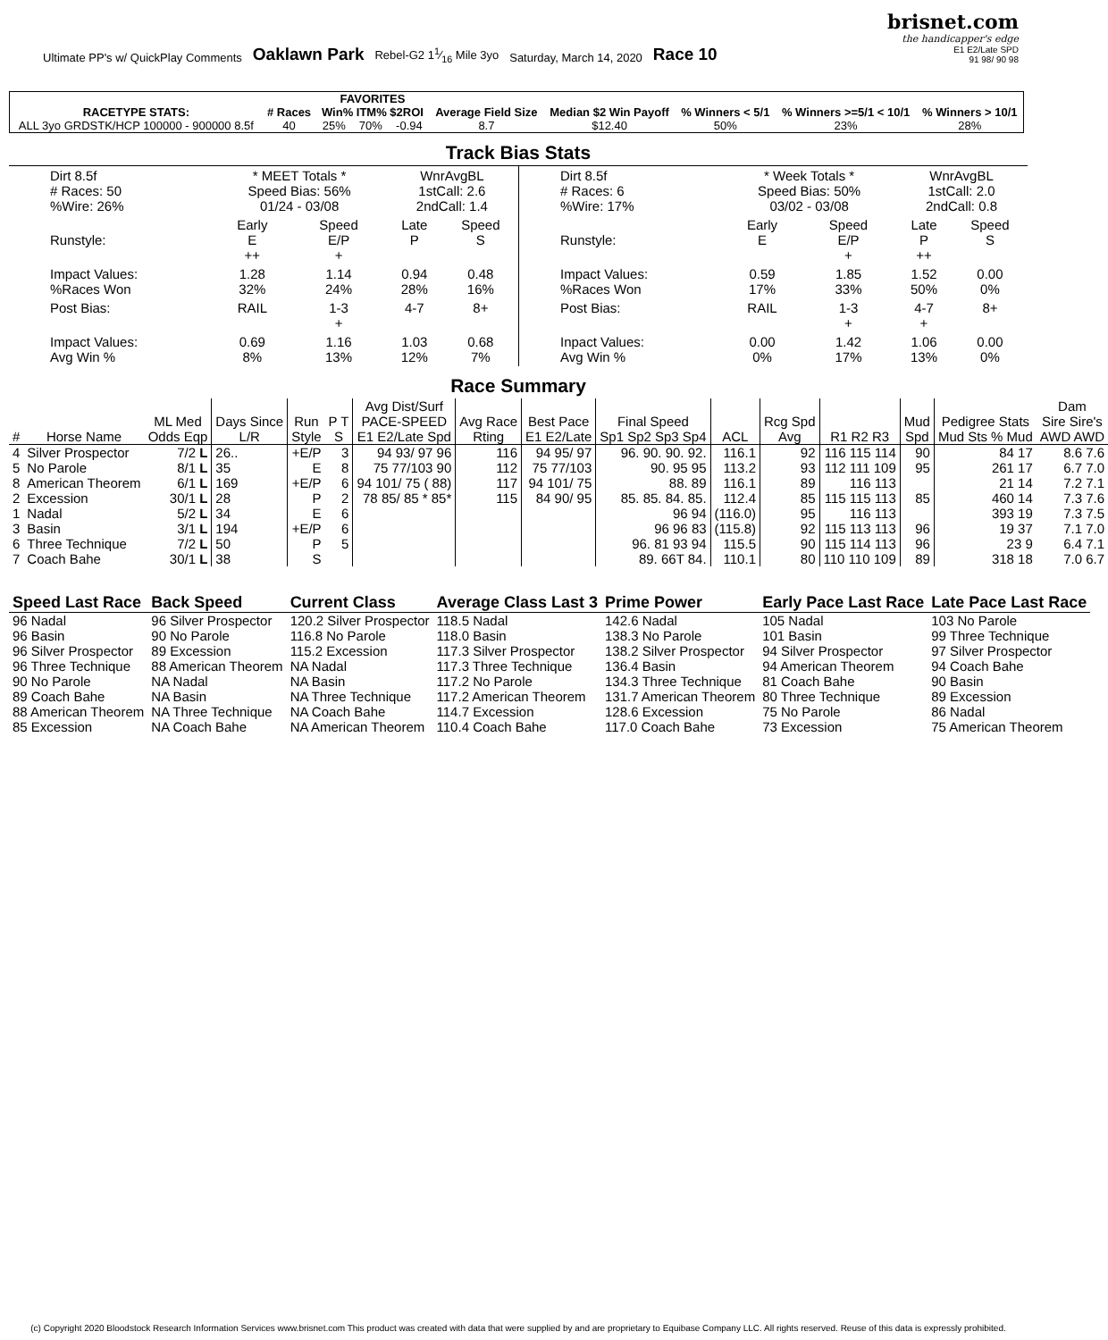Ultimate PP's w/ QuickPlay Comments Oaklawn Park Rebel-G2 11⁄16 Mile 3yo Saturday, March 14, 2020 Race 10
brisnet.com
the handicapper's edge
E1 E2/Late SPD
91 98/ 90 98
| RACETYPE STATS: | # Races | FAVORITES Win% ITM% $2ROI | | | Average Field Size | Median $2 Win Payoff | % Winners < 5/1 | % Winners >=5/1 < 10/1 | % Winners > 10/1 |
| --- | --- | --- | --- | --- | --- | --- | --- | --- | --- |
| ALL 3yo GRDSTK/HCP 100000 - 900000 8.5f | 40 | 25% | 70% | -0.94 | 8.7 | $12.40 | 50% | 23% | 28% |
Track Bias Stats
| Dirt 8.5f # Races: 50 %Wire: 26% | * MEET Totals * Speed Bias: 56% 01/24 - 03/08 | | WnrAvgBL 1stCall: 2.6 2ndCall: 1.4 | |
| Runstyle: | Early E ++ | Speed E/P + | Late P | Speed S |
| Impact Values: %Races Won | 1.28 32% | 1.14 24% | 0.94 28% | 0.48 16% |
| Post Bias: | RAIL | 1-3 + | 4-7 | 8+ |
| Impact Values: Avg Win % | 0.69 8% | 1.16 13% | 1.03 12% | 0.68 7% |
| Dirt 8.5f # Races: 6 %Wire: 17% | * Week Totals * Speed Bias: 50% 03/02 - 03/08 | | WnrAvgBL 1stCall: 2.0 2ndCall: 0.8 | |
| Runstyle: | Early E | Speed E/P + | Late P ++ | Speed S |
| Impact Values: %Races Won | 0.59 17% | 1.85 33% | 1.52 50% | 0.00 0% |
| Post Bias: | RAIL | 1-3 + | 4-7 + | 8+ |
| Inpact Values: Avg Win % | 0.00 0% | 1.42 17% | 1.06 13% | 0.00 0% |
Race Summary
| # | Horse Name | ML Med Odds Eqp | Days Since L/R | Run Style | P T S | Avg Dist/Surf PACE-SPEED E1 E2/Late Spd | Avg Race Rting | Best Pace E1 E2/Late | Final Speed Sp1 Sp2 Sp3 Sp4 | ACL | Rcg Spd Avg | R1 R2 R3 | Mud Spd | Pedigree Stats Mud Sts % Mud | Dam Sire Sire's AWD AWD |
| --- | --- | --- | --- | --- | --- | --- | --- | --- | --- | --- | --- | --- | --- | --- | --- |
| 4 | Silver Prospector | 7/2 L | 26.. | +E/P | 3 | 94 93/ 97 96 | 116 | 94 95/ 97 | 96. 90. 90. 92. | 116.1 | 92 | 116 115 114 | 90 | 84 17 | 8.6 7.6 |
| 5 | No Parole | 8/1 L | 35 | E | 8 | 75 77/103 90 | 112 | 75 77/103 | 90. 95 95 | 113.2 | 93 | 112 111 109 | 95 | 261 17 | 6.7 7.0 |
| 8 | American Theorem | 6/1 L | 169 | +E/P | 6 | 94 101/ 75 ( 88) | 117 | 94 101/ 75 | 88. 89 | 116.1 | 89 | 116 113 | | 21 14 | 7.2 7.1 |
| 2 | Excession | 30/1 L | 28 | P | 2 | 78 85/ 85 * 85* | 115 | 84 90/ 95 | 85. 85. 84. 85. | 112.4 | 85 | 115 115 113 | 85 | 460 14 | 7.3 7.6 |
| 1 | Nadal | 5/2 L | 34 | E | 6 | | | | 96 94 | (116.0) | 95 | 116 113 | | 393 19 | 7.3 7.5 |
| 3 | Basin | 3/1 L | 194 | +E/P | 6 | | | | 96 96 83 | (115.8) | 92 | 115 113 113 | 96 | 19 37 | 7.1 7.0 |
| 6 | Three Technique | 7/2 L | 50 | P | 5 | | | | 96. 81 93 94 | 115.5 | 90 | 115 114 113 | 96 | 23 9 | 6.4 7.1 |
| 7 | Coach Bahe | 30/1 L | 38 | S | | | | | 89. 66T 84. | 110.1 | 80 | 110 110 109 | 89 | 318 18 | 7.0 6.7 |
| Speed Last Race | Back Speed | Current Class | Average Class Last 3 | Prime Power | Early Pace Last Race | Late Pace Last Race |
| --- | --- | --- | --- | --- | --- | --- |
| 96 Nadal | 96 Silver Prospector | 120.2 Silver Prospector | 118.5 Nadal | 142.6 Nadal | 105 Nadal | 103 No Parole |
| 96 Basin | 90 No Parole | 116.8 No Parole | 118.0 Basin | 138.3 No Parole | 101 Basin | 99 Three Technique |
| 96 Silver Prospector | 89 Excession | 115.2 Excession | 117.3 Silver Prospector | 138.2 Silver Prospector | 94 Silver Prospector | 97 Silver Prospector |
| 96 Three Technique | 88 American Theorem | NA Nadal | 117.3 Three Technique | 136.4 Basin | 94 American Theorem | 94 Coach Bahe |
| 90 No Parole | NA Nadal | NA Basin | 117.2 No Parole | 134.3 Three Technique | 81 Coach Bahe | 90 Basin |
| 89 Coach Bahe | NA Basin | NA Three Technique | 117.2 American Theorem | 131.7 American Theorem | 80 Three Technique | 89 Excession |
| 88 American Theorem | NA Three Technique | NA Coach Bahe | 114.7 Excession | 128.6 Excession | 75 No Parole | 86 Nadal |
| 85 Excession | NA Coach Bahe | NA American Theorem | 110.4 Coach Bahe | 117.0 Coach Bahe | 73 Excession | 75 American Theorem |
(c) Copyright 2020 Bloodstock Research Information Services www.brisnet.com This product was created with data that were supplied by and are proprietary to Equibase Company LLC. All rights reserved. Reuse of this data is expressly prohibited.